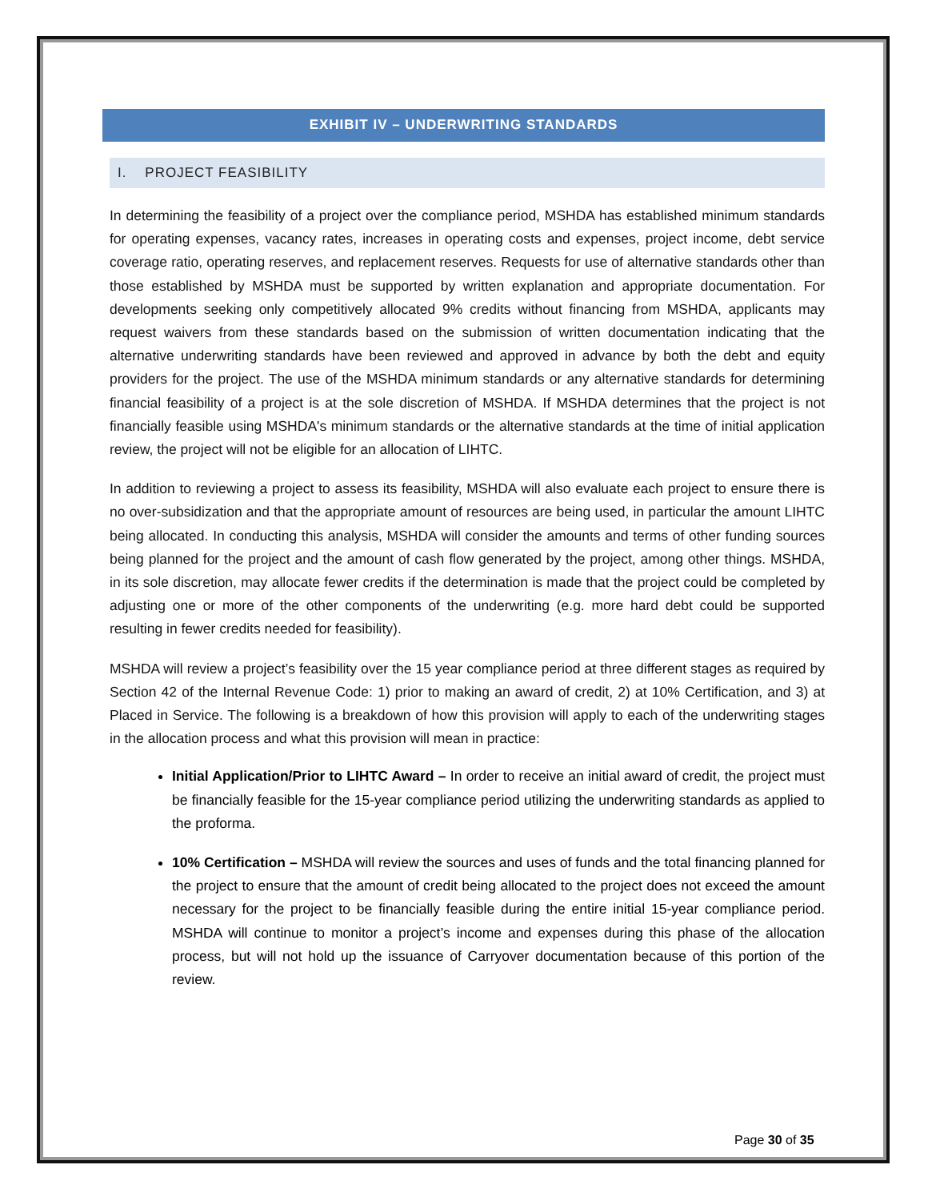EXHIBIT IV – UNDERWRITING STANDARDS
I. PROJECT FEASIBILITY
In determining the feasibility of a project over the compliance period, MSHDA has established minimum standards for operating expenses, vacancy rates, increases in operating costs and expenses, project income, debt service coverage ratio, operating reserves, and replacement reserves. Requests for use of alternative standards other than those established by MSHDA must be supported by written explanation and appropriate documentation. For developments seeking only competitively allocated 9% credits without financing from MSHDA, applicants may request waivers from these standards based on the submission of written documentation indicating that the alternative underwriting standards have been reviewed and approved in advance by both the debt and equity providers for the project. The use of the MSHDA minimum standards or any alternative standards for determining financial feasibility of a project is at the sole discretion of MSHDA. If MSHDA determines that the project is not financially feasible using MSHDA's minimum standards or the alternative standards at the time of initial application review, the project will not be eligible for an allocation of LIHTC.
In addition to reviewing a project to assess its feasibility, MSHDA will also evaluate each project to ensure there is no over-subsidization and that the appropriate amount of resources are being used, in particular the amount LIHTC being allocated. In conducting this analysis, MSHDA will consider the amounts and terms of other funding sources being planned for the project and the amount of cash flow generated by the project, among other things. MSHDA, in its sole discretion, may allocate fewer credits if the determination is made that the project could be completed by adjusting one or more of the other components of the underwriting (e.g. more hard debt could be supported resulting in fewer credits needed for feasibility).
MSHDA will review a project’s feasibility over the 15 year compliance period at three different stages as required by Section 42 of the Internal Revenue Code: 1) prior to making an award of credit, 2) at 10% Certification, and 3) at Placed in Service. The following is a breakdown of how this provision will apply to each of the underwriting stages in the allocation process and what this provision will mean in practice:
Initial Application/Prior to LIHTC Award – In order to receive an initial award of credit, the project must be financially feasible for the 15-year compliance period utilizing the underwriting standards as applied to the proforma.
10% Certification – MSHDA will review the sources and uses of funds and the total financing planned for the project to ensure that the amount of credit being allocated to the project does not exceed the amount necessary for the project to be financially feasible during the entire initial 15-year compliance period. MSHDA will continue to monitor a project’s income and expenses during this phase of the allocation process, but will not hold up the issuance of Carryover documentation because of this portion of the review.
Page 30 of 35